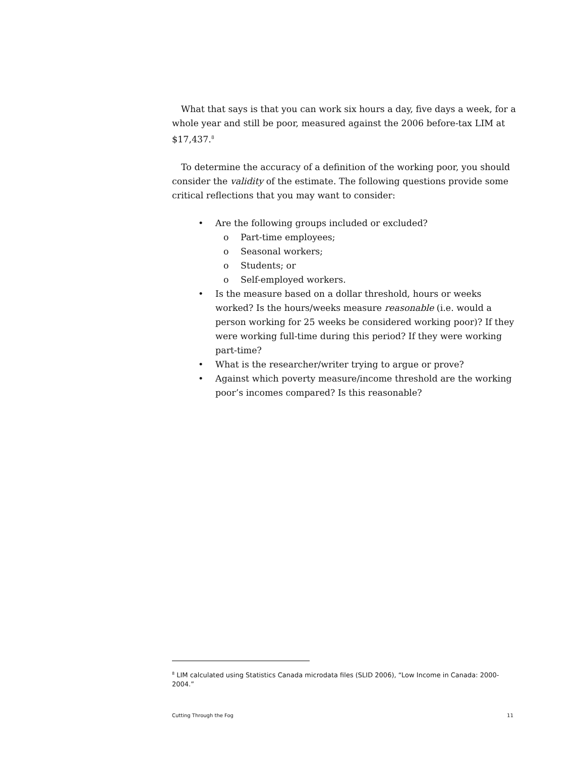What that says is that you can work six hours a day, five days a week, for a whole year and still be poor, measured against the 2006 before-tax LIM at $17,437.<sup>8</sup>
To determine the accuracy of a definition of the working poor, you should consider the validity of the estimate. The following questions provide some critical reflections that you may want to consider:
• Are the following groups included or excluded?
o Part-time employees;
o Seasonal workers;
o Students; or
o Self-employed workers.
• Is the measure based on a dollar threshold, hours or weeks worked? Is the hours/weeks measure reasonable (i.e. would a person working for 25 weeks be considered working poor)? If they were working full-time during this period? If they were working part-time?
• What is the researcher/writer trying to argue or prove?
• Against which poverty measure/income threshold are the working poor’s incomes compared? Is this reasonable?
<sup>8</sup> LIM calculated using Statistics Canada microdata files (SLID 2006), “Low Income in Canada: 2000-2004.”
Cutting Through the Fog 11